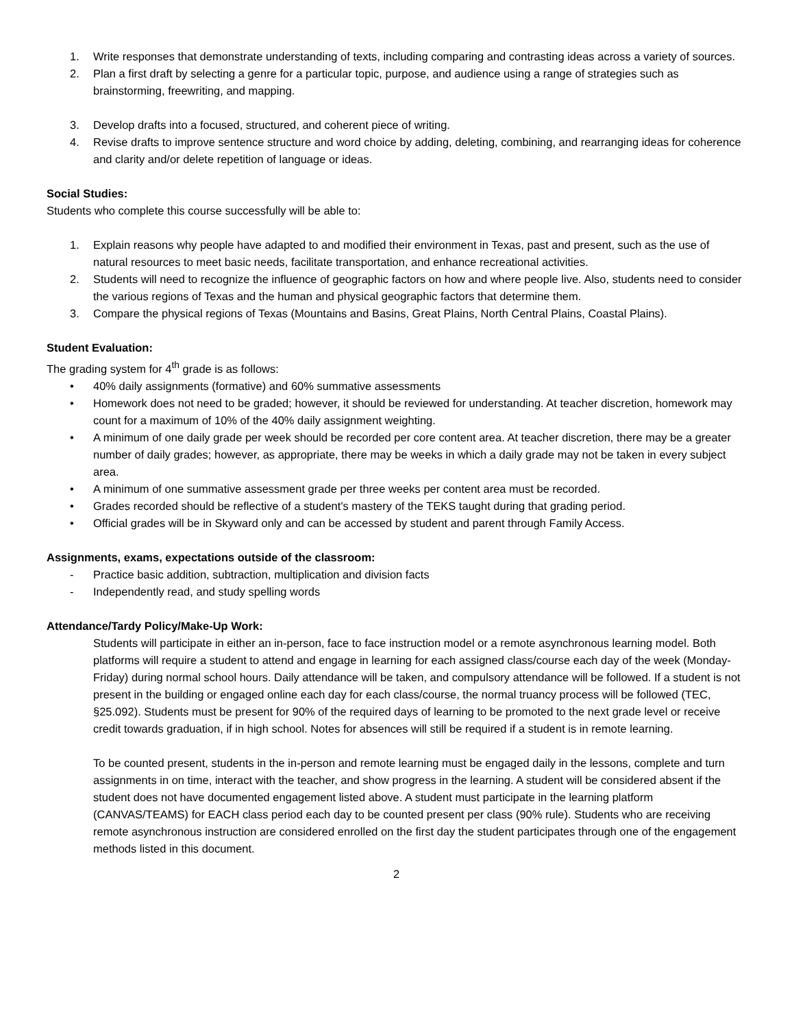1. Write responses that demonstrate understanding of texts, including comparing and contrasting ideas across a variety of sources.
2. Plan a first draft by selecting a genre for a particular topic, purpose, and audience using a range of strategies such as brainstorming, freewriting, and mapping.
3. Develop drafts into a focused, structured, and coherent piece of writing.
4. Revise drafts to improve sentence structure and word choice by adding, deleting, combining, and rearranging ideas for coherence and clarity and/or delete repetition of language or ideas.
Social Studies:
Students who complete this course successfully will be able to:
1. Explain reasons why people have adapted to and modified their environment in Texas, past and present, such as the use of natural resources to meet basic needs, facilitate transportation, and enhance recreational activities.
2. Students will need to recognize the influence of geographic factors on how and where people live. Also, students need to consider the various regions of Texas and the human and physical geographic factors that determine them.
3. Compare the physical regions of Texas (Mountains and Basins, Great Plains, North Central Plains, Coastal Plains).
Student Evaluation:
The grading system for 4<sup>th</sup> grade is as follows:
• 40% daily assignments (formative) and 60% summative assessments
• Homework does not need to be graded; however, it should be reviewed for understanding. At teacher discretion, homework may count for a maximum of 10% of the 40% daily assignment weighting.
• A minimum of one daily grade per week should be recorded per core content area. At teacher discretion, there may be a greater number of daily grades; however, as appropriate, there may be weeks in which a daily grade may not be taken in every subject area.
• A minimum of one summative assessment grade per three weeks per content area must be recorded.
• Grades recorded should be reflective of a student's mastery of the TEKS taught during that grading period.
• Official grades will be in Skyward only and can be accessed by student and parent through Family Access.
Assignments, exams, expectations outside of the classroom:
- Practice basic addition, subtraction, multiplication and division facts
- Independently read, and study spelling words
Attendance/Tardy Policy/Make-Up Work:
Students will participate in either an in-person, face to face instruction model or a remote asynchronous learning model. Both platforms will require a student to attend and engage in learning for each assigned class/course each day of the week (Monday-Friday) during normal school hours. Daily attendance will be taken, and compulsory attendance will be followed. If a student is not present in the building or engaged online each day for each class/course, the normal truancy process will be followed (TEC, §25.092). Students must be present for 90% of the required days of learning to be promoted to the next grade level or receive credit towards graduation, if in high school. Notes for absences will still be required if a student is in remote learning.
To be counted present, students in the in-person and remote learning must be engaged daily in the lessons, complete and turn assignments in on time, interact with the teacher, and show progress in the learning. A student will be considered absent if the student does not have documented engagement listed above. A student must participate in the learning platform (CANVAS/TEAMS) for EACH class period each day to be counted present per class (90% rule). Students who are receiving remote asynchronous instruction are considered enrolled on the first day the student participates through one of the engagement methods listed in this document.
2